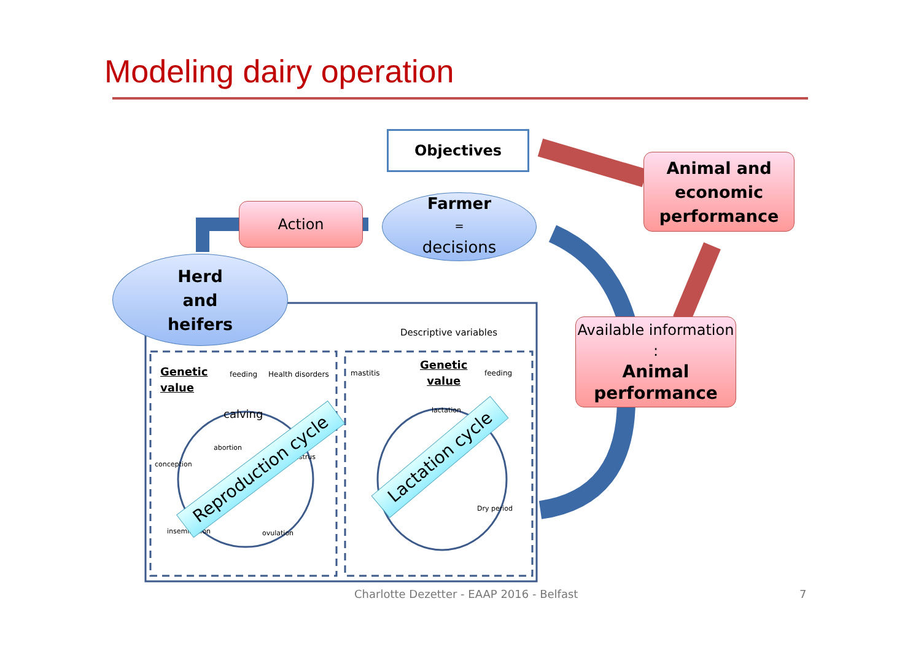Modeling dairy operation
Objectives
Farmer
=
decisions
Action
Animal and economic performance
Herd
and
heifers
Available information :
Animal performance
Descriptive variables
Genetic
value
feeding Health disorders
calving
abortion
conception
insemination ovulation
estrus
mastitis
Genetic
value
feeding
lactation
Dry period
Reproduction cycle
Lactation cycle
Charlotte Dezetter - EAAP 2016 - Belfast
7